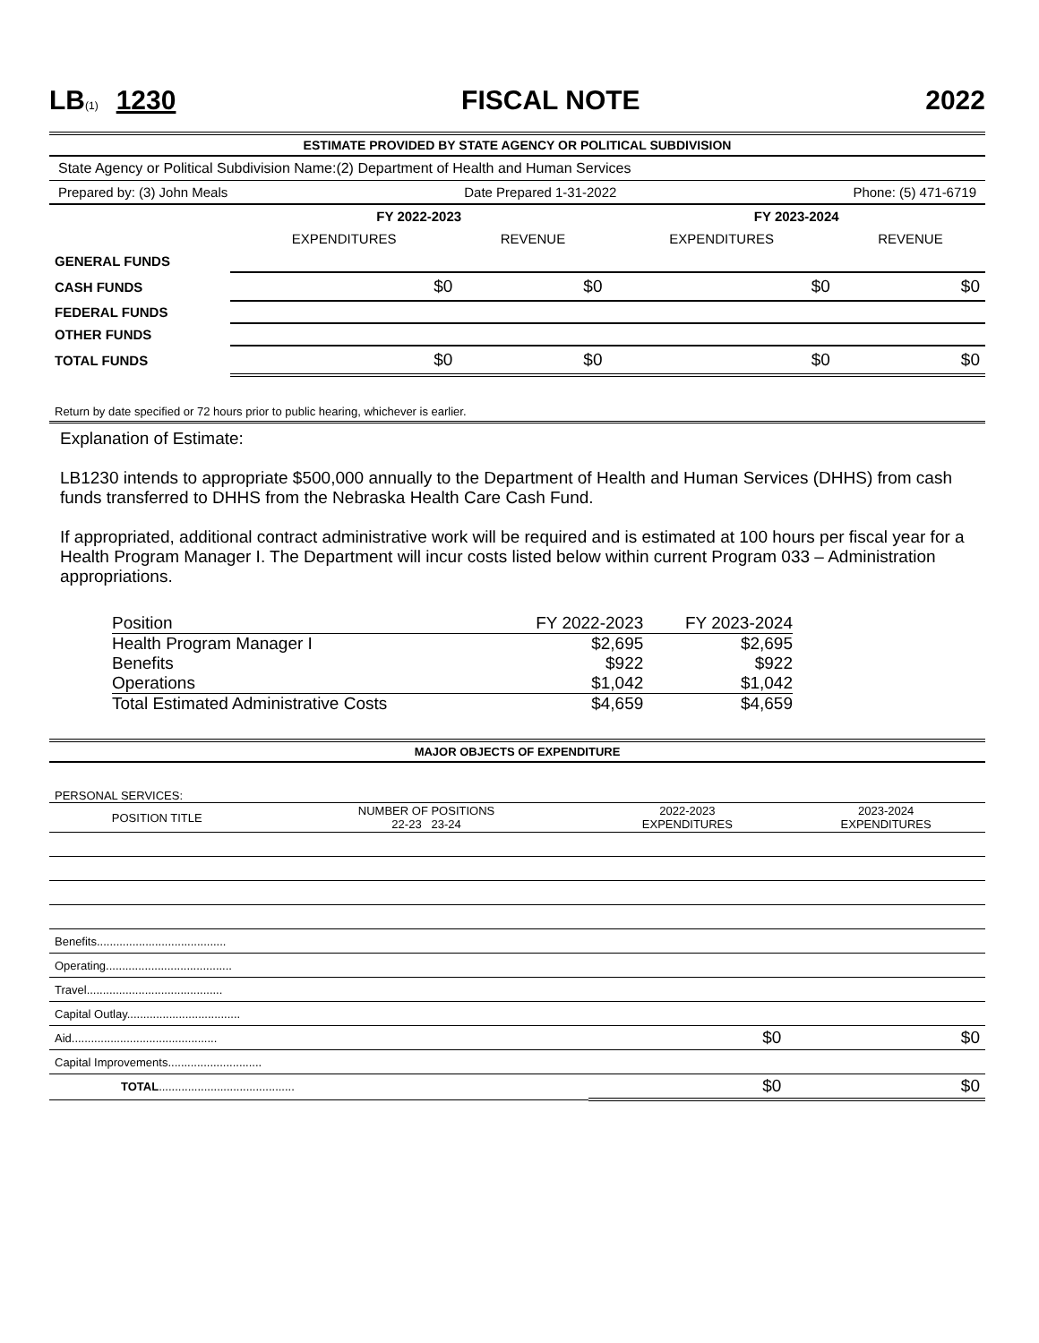LB(1) 1230 FISCAL NOTE 2022
ESTIMATE PROVIDED BY STATE AGENCY OR POLITICAL SUBDIVISION
State Agency or Political Subdivision Name:(2) Department of Health and Human Services
Prepared by: (3) John Meals Date Prepared 1-31-2022 Phone: (5) 471-6719
| | FY 2022-2023 | | FY 2023-2024 | |
| --- | --- | --- | --- | --- |
| | EXPENDITURES | REVENUE | EXPENDITURES | REVENUE |
| GENERAL FUNDS | | | | |
| CASH FUNDS | $0 | $0 | $0 | $0 |
| FEDERAL FUNDS | | | | |
| OTHER FUNDS | | | | |
| TOTAL FUNDS | $0 | $0 | $0 | $0 |
Return by date specified or 72 hours prior to public hearing, whichever is earlier.
Explanation of Estimate:
LB1230 intends to appropriate $500,000 annually to the Department of Health and Human Services (DHHS) from cash funds transferred to DHHS from the Nebraska Health Care Cash Fund.
If appropriated, additional contract administrative work will be required and is estimated at 100 hours per fiscal year for a Health Program Manager I. The Department will incur costs listed below within current Program 033 – Administration appropriations.
| Position | FY 2022-2023 | FY 2023-2024 |
| Health Program Manager I | $2,695 | $2,695 |
| Benefits | $922 | $922 |
| Operations | $1,042 | $1,042 |
| Total Estimated Administrative Costs | $4,659 | $4,659 |
MAJOR OBJECTS OF EXPENDITURE
| PERSONAL SERVICES: | | | |
| POSITION TITLE | NUMBER OF POSITIONS 22-23 23-24 | 2022-2023 EXPENDITURES | 2023-2024 EXPENDITURES |
| Benefits........................................ | | | |
| Operating....................................... | | | |
| Travel.......................................... | | | |
| Capital Outlay................................... | | | |
| Aid............................................. | | $0 | $0 |
| Capital Improvements............................. | | | |
| TOTAL .......................................... | | $0 | $0 |